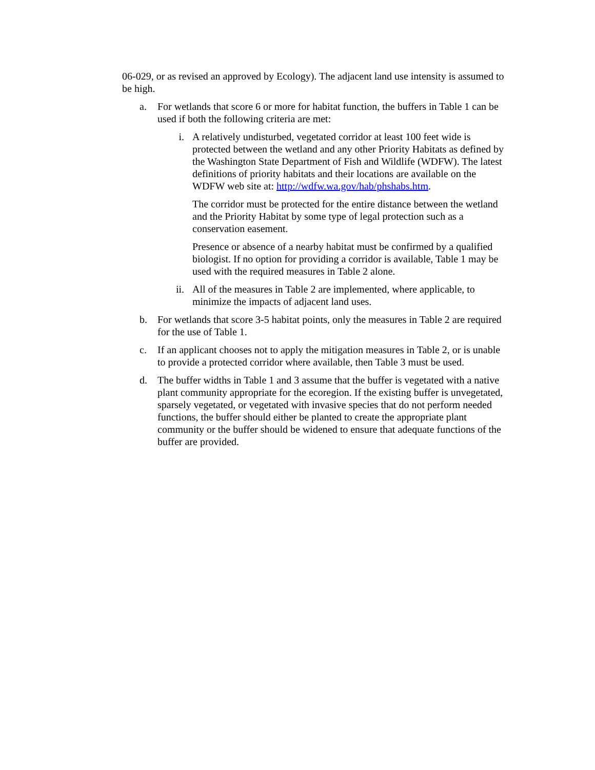06-029, or as revised an approved by Ecology). The adjacent land use intensity is assumed to be high.
a. For wetlands that score 6 or more for habitat function, the buffers in Table 1 can be used if both the following criteria are met:
i. A relatively undisturbed, vegetated corridor at least 100 feet wide is protected between the wetland and any other Priority Habitats as defined by the Washington State Department of Fish and Wildlife (WDFW). The latest definitions of priority habitats and their locations are available on the WDFW web site at: http://wdfw.wa.gov/hab/phshabs.htm.
The corridor must be protected for the entire distance between the wetland and the Priority Habitat by some type of legal protection such as a conservation easement.
Presence or absence of a nearby habitat must be confirmed by a qualified biologist. If no option for providing a corridor is available, Table 1 may be used with the required measures in Table 2 alone.
ii. All of the measures in Table 2 are implemented, where applicable, to minimize the impacts of adjacent land uses.
b. For wetlands that score 3-5 habitat points, only the measures in Table 2 are required for the use of Table 1.
c. If an applicant chooses not to apply the mitigation measures in Table 2, or is unable to provide a protected corridor where available, then Table 3 must be used.
d. The buffer widths in Table 1 and 3 assume that the buffer is vegetated with a native plant community appropriate for the ecoregion. If the existing buffer is unvegetated, sparsely vegetated, or vegetated with invasive species that do not perform needed functions, the buffer should either be planted to create the appropriate plant community or the buffer should be widened to ensure that adequate functions of the buffer are provided.